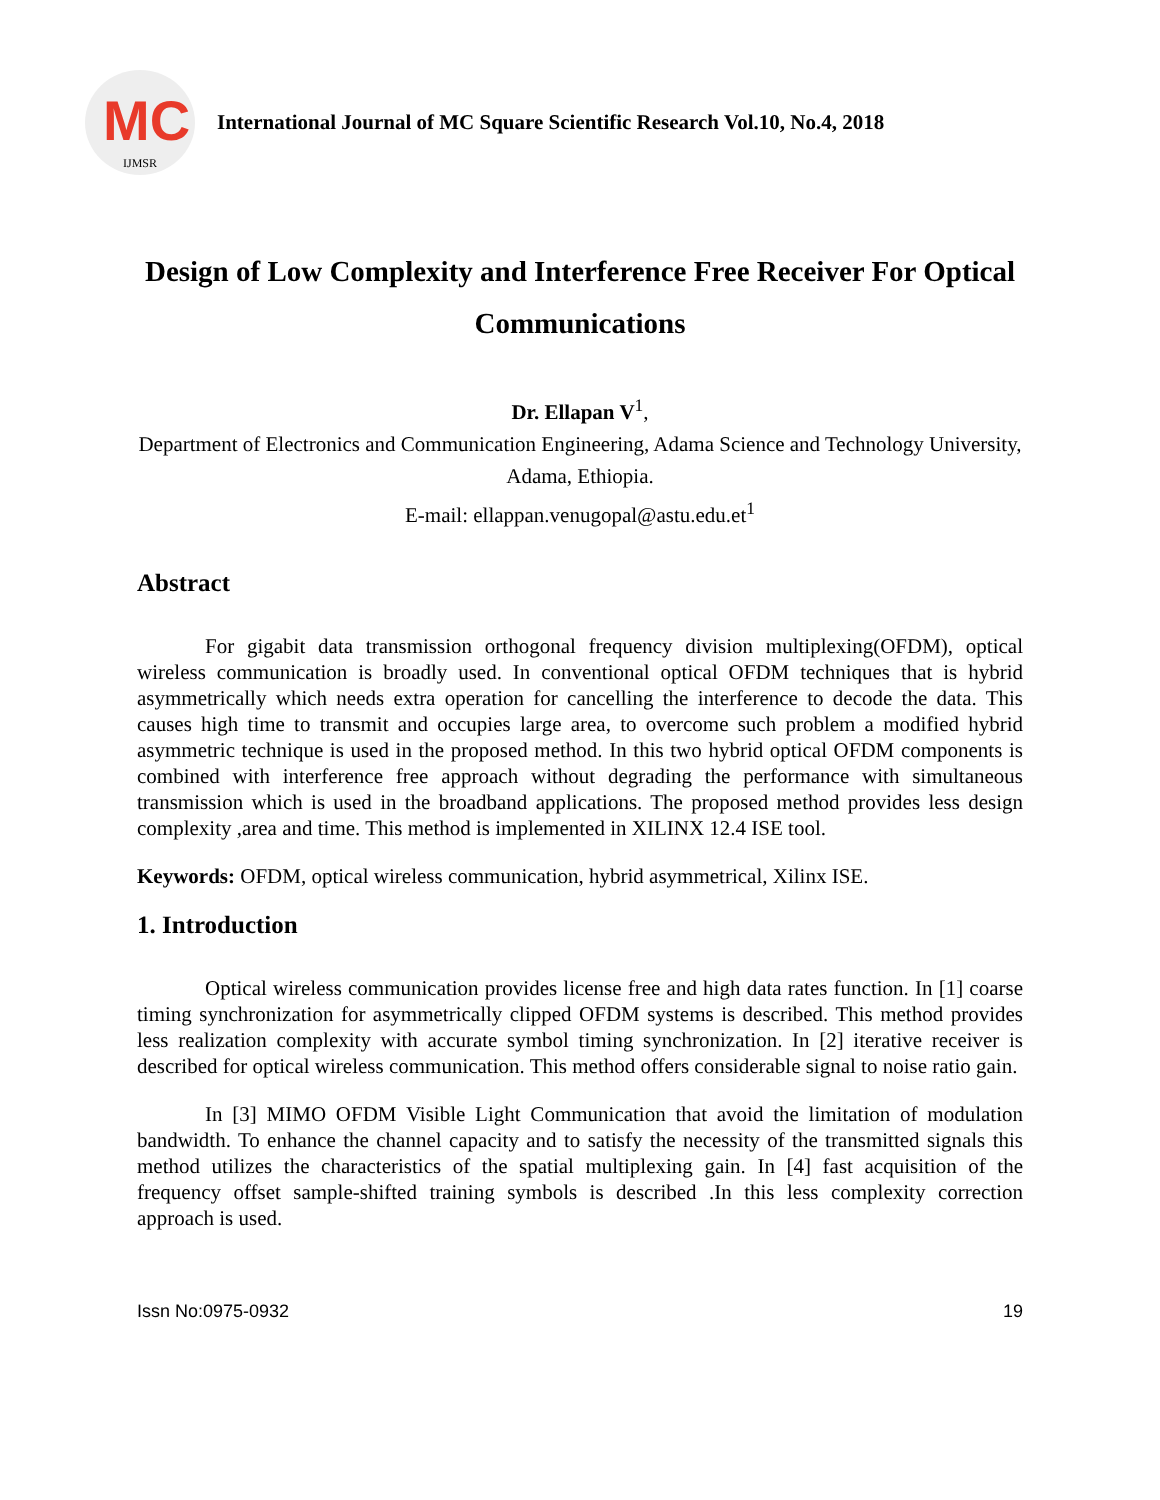MC
IJMSR
International Journal of MC Square Scientific Research Vol.10, No.4, 2018
Design of Low Complexity and Interference Free Receiver For Optical Communications
Dr. Ellapan V<sup>1</sup>,
Department of Electronics and Communication Engineering, Adama Science and Technology University, Adama, Ethiopia.
E-mail: ellappan.venugopal@astu.edu.et<sup>1</sup>
Abstract
For gigabit data transmission orthogonal frequency division multiplexing(OFDM), optical wireless communication is broadly used. In conventional optical OFDM techniques that is hybrid asymmetrically which needs extra operation for cancelling the interference to decode the data. This causes high time to transmit and occupies large area, to overcome such problem a modified hybrid asymmetric technique is used in the proposed method. In this two hybrid optical OFDM components is combined with interference free approach without degrading the performance with simultaneous transmission which is used in the broadband applications. The proposed method provides less design complexity ,area and time. This method is implemented in XILINX 12.4 ISE tool.
Keywords: OFDM, optical wireless communication, hybrid asymmetrical, Xilinx ISE.
1. Introduction
Optical wireless communication provides license free and high data rates function. In [1] coarse timing synchronization for asymmetrically clipped OFDM systems is described. This method provides less realization complexity with accurate symbol timing synchronization. In [2] iterative receiver is described for optical wireless communication. This method offers considerable signal to noise ratio gain.
In [3] MIMO OFDM Visible Light Communication that avoid the limitation of modulation bandwidth. To enhance the channel capacity and to satisfy the necessity of the transmitted signals this method utilizes the characteristics of the spatial multiplexing gain. In [4] fast acquisition of the frequency offset sample-shifted training symbols is described .In this less complexity correction approach is used.
Issn No:0975-0932 19